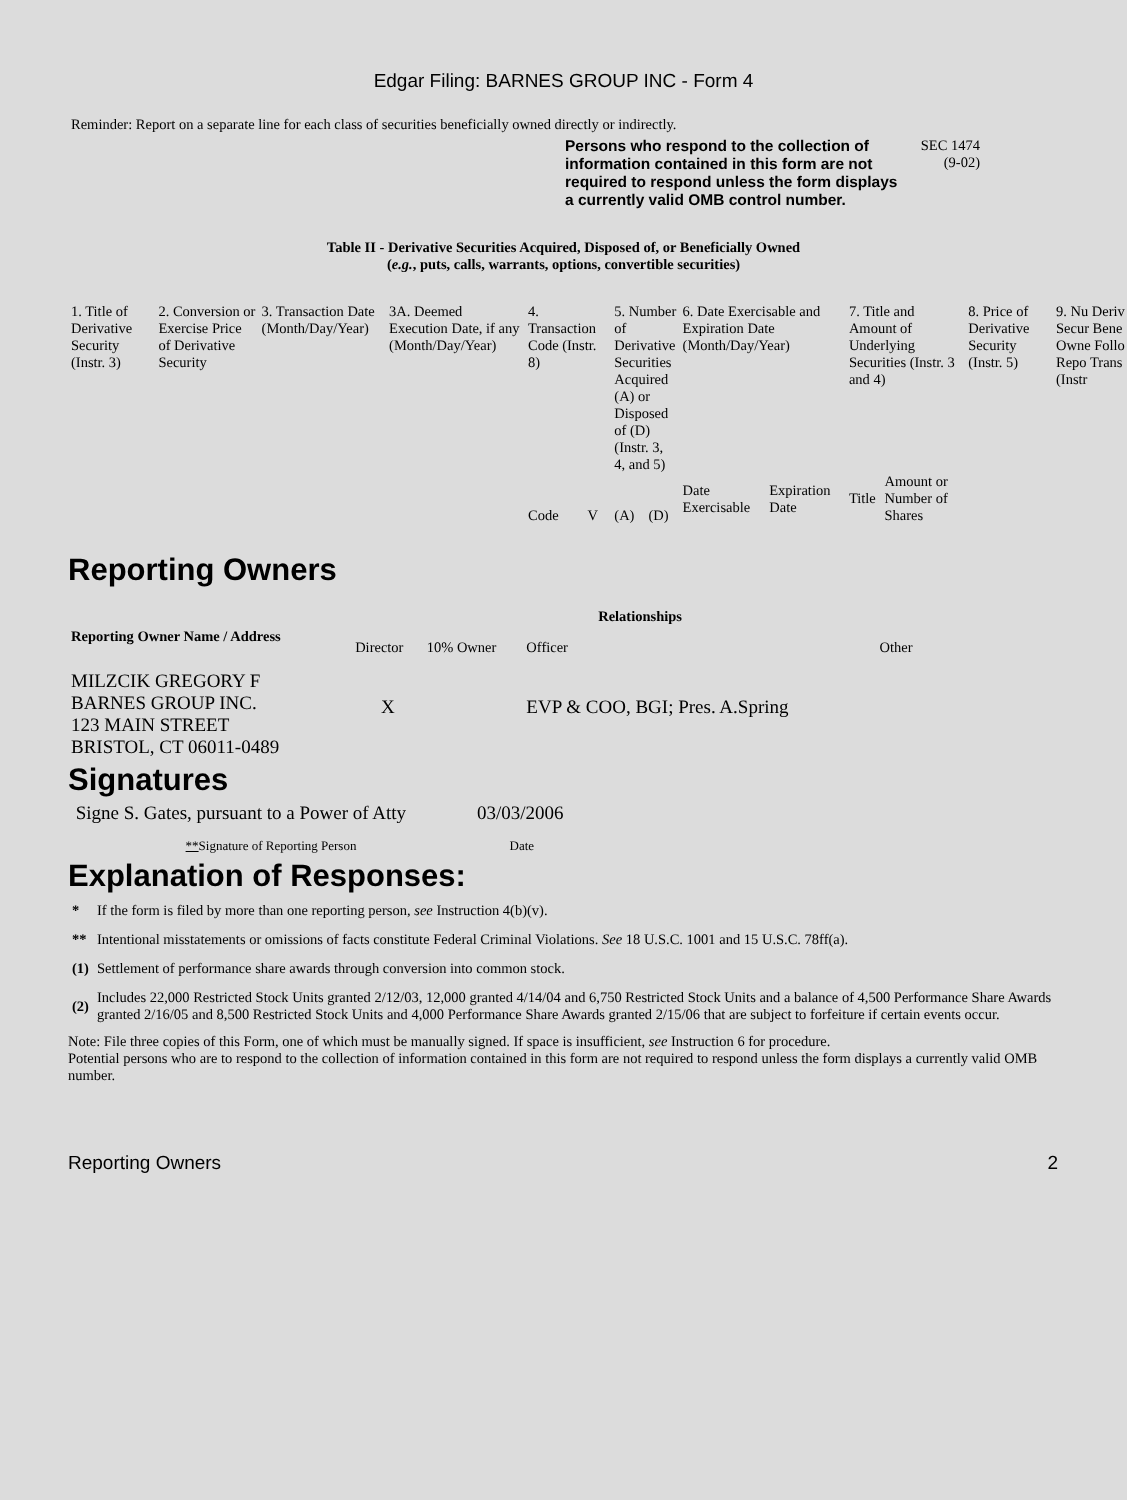Edgar Filing: BARNES GROUP INC - Form 4
Reminder: Report on a separate line for each class of securities beneficially owned directly or indirectly.
Persons who respond to the collection of information contained in this form are not required to respond unless the form displays a currently valid OMB control number.
SEC 1474
(9-02)
Table II - Derivative Securities Acquired, Disposed of, or Beneficially Owned
(e.g., puts, calls, warrants, options, convertible securities)
| 1. Title of Derivative Security (Instr. 3) | 2. Conversion or Exercise Price of Derivative Security | 3. Transaction Date (Month/Day/Year) | 3A. Deemed Execution Date, if any (Month/Day/Year) | 4. Transaction Code (Instr. 8) | | 5. Number of Derivative Securities Acquired (A) or Disposed of (D) (Instr. 3, 4, and 5) | | 6. Date Exercisable and Expiration Date (Month/Day/Year) | | 7. Title and Amount of Underlying Securities (Instr. 3 and 4) | | 8. Price of Derivative Security (Instr. 5) | 9. Nu Deriv Secur Bene Owne Follo Repo Trans (Instr |
| | | | | Code | V | (A) | (D) | Date Exercisable | Expiration Date | Title | Amount or Number of Shares | | |
Reporting Owners
| Reporting Owner Name / Address | Relationships | | | |
| --- | --- | --- | --- | --- |
| | Director | 10% Owner | Officer | Other |
| MILZCIK GREGORY F BARNES GROUP INC. 123 MAIN STREET BRISTOL, CT 06011-0489 | X | | EVP & COO, BGI; Pres. A.Spring | |
Signatures
| Signe S. Gates, pursuant to a Power of Atty | 03/03/2006 |
| ** Signature of Reporting Person | Date |
Explanation of Responses:
| * | If the form is filed by more than one reporting person, see Instruction 4(b)(v). |
| ** | Intentional misstatements or omissions of facts constitute Federal Criminal Violations. See 18 U.S.C. 1001 and 15 U.S.C. 78ff(a). |
| (1) | Settlement of performance share awards through conversion into common stock. |
| (2) | Includes 22,000 Restricted Stock Units granted 2/12/03, 12,000 granted 4/14/04 and 6,750 Restricted Stock Units and a balance of 4,500 Performance Share Awards granted 2/16/05 and 8,500 Restricted Stock Units and 4,000 Performance Share Awards granted 2/15/06 that are subject to forfeiture if certain events occur. |
Note: File three copies of this Form, one of which must be manually signed. If space is insufficient, see Instruction 6 for procedure.
Potential persons who are to respond to the collection of information contained in this form are not required to respond unless the form displays a currently valid OMB number.
Reporting Owners 2